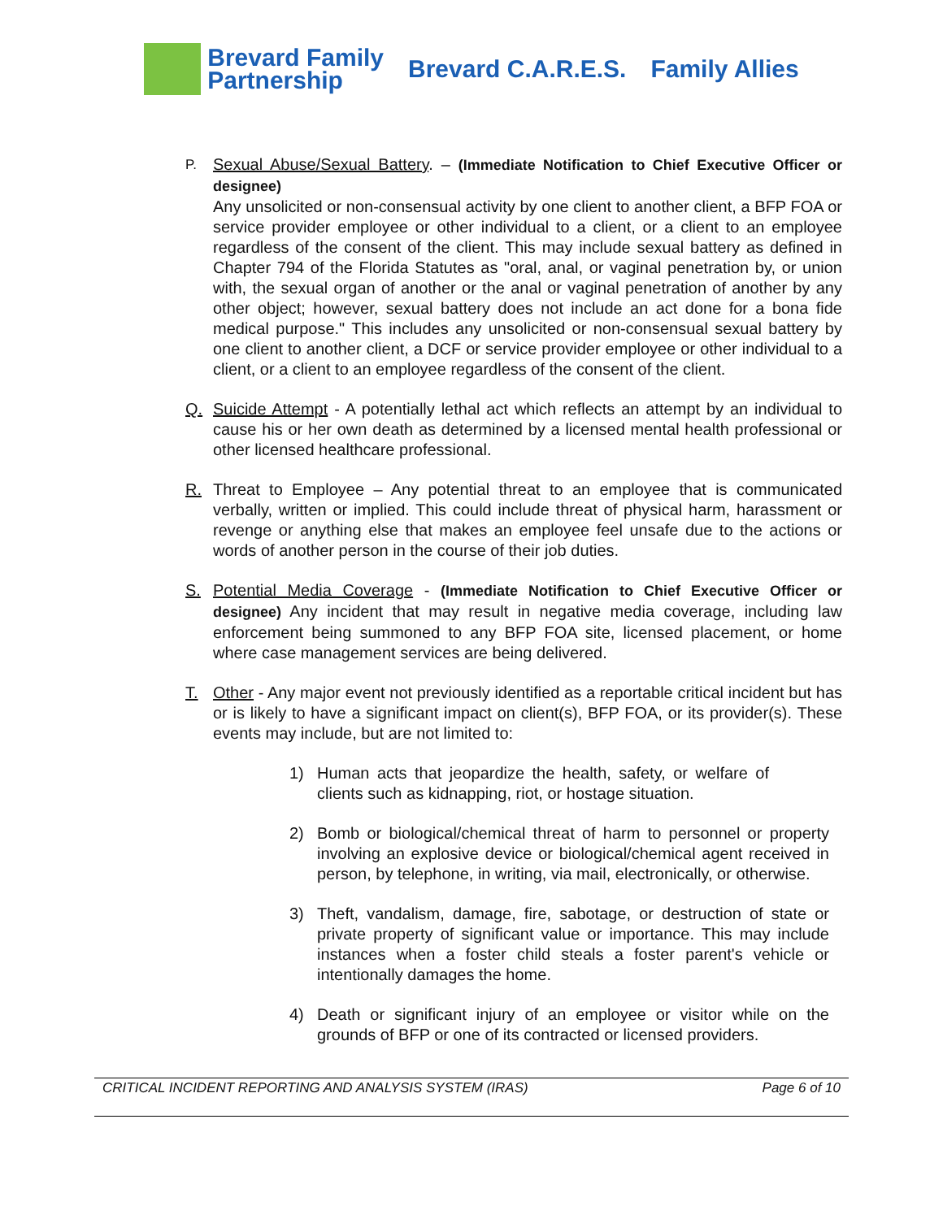Brevard Family
Partnership
Brevard C.A.R.E.S. Family Allies
P.
Sexual Abuse/Sexual Battery. – (Immediate Notification to Chief Executive Officer or designee)
Any unsolicited or non-consensual activity by one client to another client, a BFP FOA or service provider employee or other individual to a client, or a client to an employee regardless of the consent of the client. This may include sexual battery as defined in Chapter 794 of the Florida Statutes as "oral, anal, or vaginal penetration by, or union with, the sexual organ of another or the anal or vaginal penetration of another by any other object; however, sexual battery does not include an act done for a bona fide medical purpose." This includes any unsolicited or non-consensual sexual battery by one client to another client, a DCF or service provider employee or other individual to a client, or a client to an employee regardless of the consent of the client.
Q. Suicide Attempt - A potentially lethal act which reflects an attempt by an individual to cause his or her own death as determined by a licensed mental health professional or other licensed healthcare professional.
R. Threat to Employee – Any potential threat to an employee that is communicated verbally, written or implied. This could include threat of physical harm, harassment or revenge or anything else that makes an employee feel unsafe due to the actions or words of another person in the course of their job duties.
S. Potential Media Coverage - (Immediate Notification to Chief Executive Officer or designee) Any incident that may result in negative media coverage, including law enforcement being summoned to any BFP FOA site, licensed placement, or home where case management services are being delivered.
T. Other - Any major event not previously identified as a reportable critical incident but has or is likely to have a significant impact on client(s), BFP FOA, or its provider(s). These events may include, but are not limited to:
1) Human acts that jeopardize the health, safety, or welfare of clients such as kidnapping, riot, or hostage situation.
2) Bomb or biological/chemical threat of harm to personnel or property involving an explosive device or biological/chemical agent received in person, by telephone, in writing, via mail, electronically, or otherwise.
3) Theft, vandalism, damage, fire, sabotage, or destruction of state or private property of significant value or importance. This may include instances when a foster child steals a foster parent's vehicle or intentionally damages the home.
4) Death or significant injury of an employee or visitor while on the grounds of BFP or one of its contracted or licensed providers.
CRITICAL INCIDENT REPORTING AND ANALYSIS SYSTEM (IRAS) Page 6 of 10